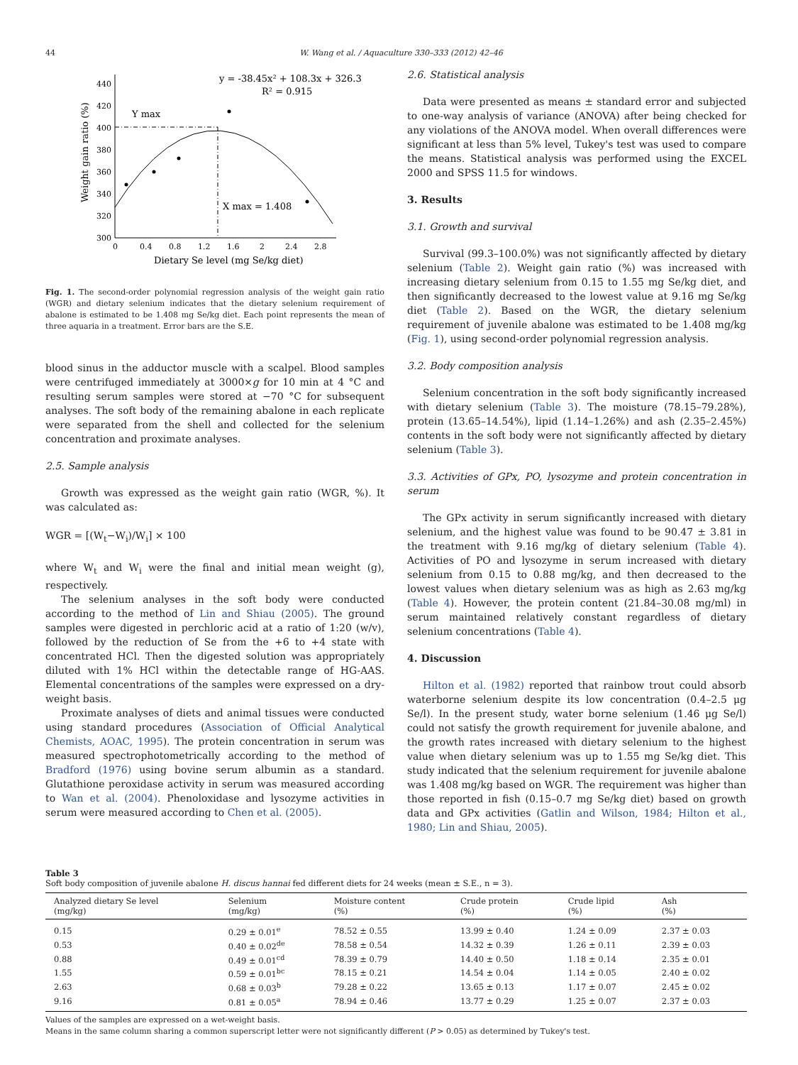44 W. Wang et al. / Aquaculture 330–333 (2012) 42–46
y = -38.45x² + 108.3x + 326.3
R² = 0.915
300
320
340
360
380
400
420
440
0
0.4
0.8
1.2
1.6
2
2.4
2.8
Dietary Se level (mg Se/kg diet)
Weight gain ratio (%)
Y max
X max = 1.408
Fig. 1. The second-order polynomial regression analysis of the weight gain ratio (WGR) and dietary selenium indicates that the dietary selenium requirement of abalone is estimated to be 1.408 mg Se/kg diet. Each point represents the mean of three aquaria in a treatment. Error bars are the S.E.
blood sinus in the adductor muscle with a scalpel. Blood samples were centrifuged immediately at 3000×g for 10 min at 4 °C and resulting serum samples were stored at −70 °C for subsequent analyses. The soft body of the remaining abalone in each replicate were separated from the shell and collected for the selenium concentration and proximate analyses.
2.5. Sample analysis
Growth was expressed as the weight gain ratio (WGR, %). It was calculated as:
WGR = [(W<sub>t</sub>−W<sub>i</sub>)/W<sub>i</sub>] × 100
where W<sub>t</sub> and W<sub>i</sub> were the final and initial mean weight (g), respectively.
The selenium analyses in the soft body were conducted according to the method of Lin and Shiau (2005). The ground samples were digested in perchloric acid at a ratio of 1:20 (w/v), followed by the reduction of Se from the +6 to +4 state with concentrated HCl. Then the digested solution was appropriately diluted with 1% HCl within the detectable range of HG-AAS. Elemental concentrations of the samples were expressed on a dry-weight basis.
Proximate analyses of diets and animal tissues were conducted using standard procedures (Association of Official Analytical Chemists, AOAC, 1995). The protein concentration in serum was measured spectrophotometrically according to the method of Bradford (1976) using bovine serum albumin as a standard. Glutathione peroxidase activity in serum was measured according to Wan et al. (2004). Phenoloxidase and lysozyme activities in serum were measured according to Chen et al. (2005).
2.6. Statistical analysis
Data were presented as means ± standard error and subjected to one-way analysis of variance (ANOVA) after being checked for any violations of the ANOVA model. When overall differences were significant at less than 5% level, Tukey's test was used to compare the means. Statistical analysis was performed using the EXCEL 2000 and SPSS 11.5 for windows.
3. Results
3.1. Growth and survival
Survival (99.3–100.0%) was not significantly affected by dietary selenium (Table 2). Weight gain ratio (%) was increased with increasing dietary selenium from 0.15 to 1.55 mg Se/kg diet, and then significantly decreased to the lowest value at 9.16 mg Se/kg diet (Table 2). Based on the WGR, the dietary selenium requirement of juvenile abalone was estimated to be 1.408 mg/kg (Fig. 1), using second-order polynomial regression analysis.
3.2. Body composition analysis
Selenium concentration in the soft body significantly increased with dietary selenium (Table 3). The moisture (78.15–79.28%), protein (13.65–14.54%), lipid (1.14–1.26%) and ash (2.35–2.45%) contents in the soft body were not significantly affected by dietary selenium (Table 3).
3.3. Activities of GPx, PO, lysozyme and protein concentration in serum
The GPx activity in serum significantly increased with dietary selenium, and the highest value was found to be 90.47 ± 3.81 in the treatment with 9.16 mg/kg of dietary selenium (Table 4). Activities of PO and lysozyme in serum increased with dietary selenium from 0.15 to 0.88 mg/kg, and then decreased to the lowest values when dietary selenium was as high as 2.63 mg/kg (Table 4). However, the protein content (21.84–30.08 mg/ml) in serum maintained relatively constant regardless of dietary selenium concentrations (Table 4).
4. Discussion
Hilton et al. (1982) reported that rainbow trout could absorb waterborne selenium despite its low concentration (0.4–2.5 μg Se/l). In the present study, water borne selenium (1.46 μg Se/l) could not satisfy the growth requirement for juvenile abalone, and the growth rates increased with dietary selenium to the highest value when dietary selenium was up to 1.55 mg Se/kg diet. This study indicated that the selenium requirement for juvenile abalone was 1.408 mg/kg based on WGR. The requirement was higher than those reported in fish (0.15–0.7 mg Se/kg diet) based on growth data and GPx activities (Gatlin and Wilson, 1984; Hilton et al., 1980; Lin and Shiau, 2005).
Table 3
Soft body composition of juvenile abalone H. discus hannai fed different diets for 24 weeks (mean ± S.E., n = 3).
| Analyzed dietary Se level (mg/kg) | Selenium (mg/kg) | Moisture content (%) | Crude protein (%) | Crude lipid (%) | Ash (%) |
| --- | --- | --- | --- | --- | --- |
| 0.15 | 0.29 ± 0.01<sup>e</sup> | 78.52 ± 0.55 | 13.99 ± 0.40 | 1.24 ± 0.09 | 2.37 ± 0.03 |
| 0.53 | 0.40 ± 0.02<sup>de</sup> | 78.58 ± 0.54 | 14.32 ± 0.39 | 1.26 ± 0.11 | 2.39 ± 0.03 |
| 0.88 | 0.49 ± 0.01<sup>cd</sup> | 78.39 ± 0.79 | 14.40 ± 0.50 | 1.18 ± 0.14 | 2.35 ± 0.01 |
| 1.55 | 0.59 ± 0.01<sup>bc</sup> | 78.15 ± 0.21 | 14.54 ± 0.04 | 1.14 ± 0.05 | 2.40 ± 0.02 |
| 2.63 | 0.68 ± 0.03<sup>b</sup> | 79.28 ± 0.22 | 13.65 ± 0.13 | 1.17 ± 0.07 | 2.45 ± 0.02 |
| 9.16 | 0.81 ± 0.05<sup>a</sup> | 78.94 ± 0.46 | 13.77 ± 0.29 | 1.25 ± 0.07 | 2.37 ± 0.03 |
Values of the samples are expressed on a wet-weight basis.
Means in the same column sharing a common superscript letter were not significantly different (P > 0.05) as determined by Tukey's test.